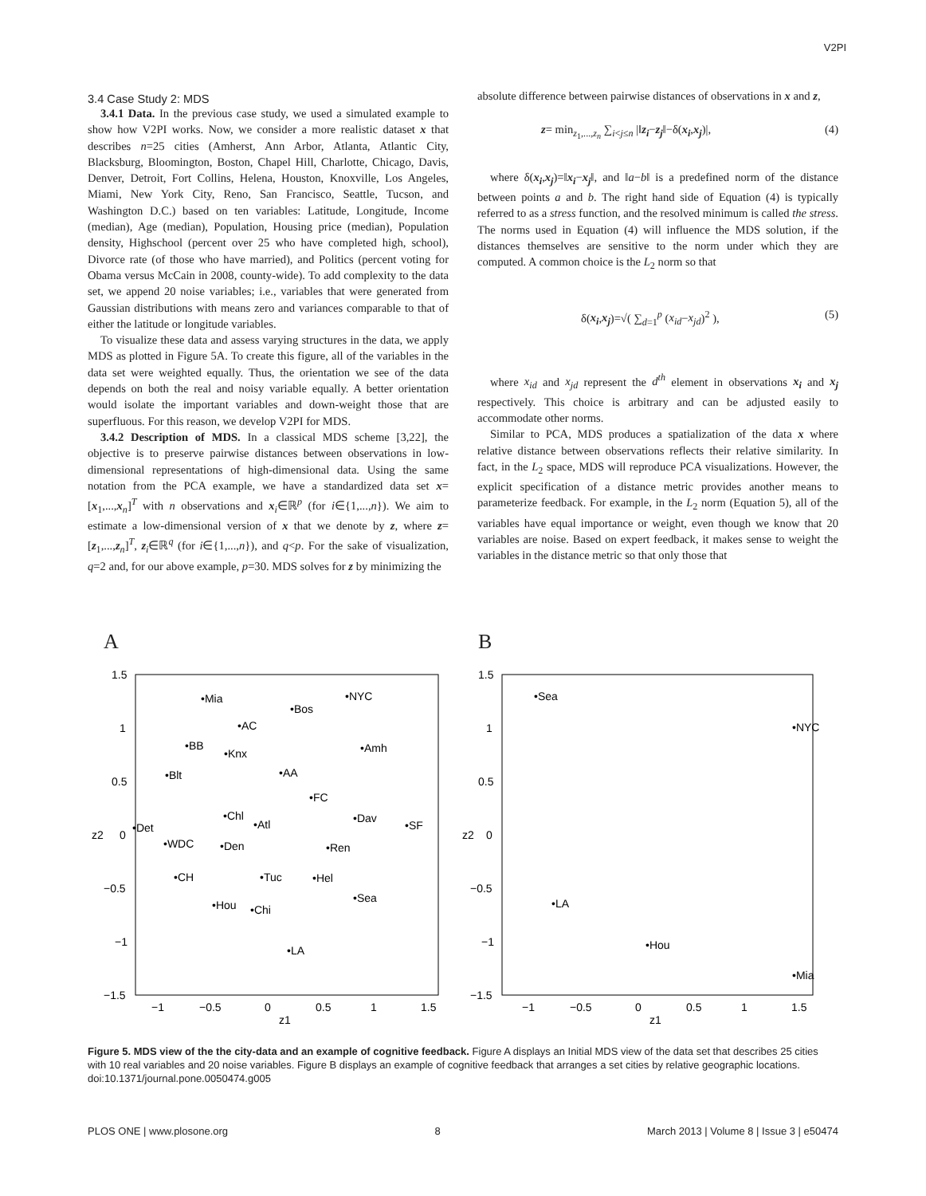V2PI
3.4 Case Study 2: MDS
3.4.1 Data. In the previous case study, we used a simulated example to show how V2PI works. Now, we consider a more realistic dataset x that describes n=25 cities (Amherst, Ann Arbor, Atlanta, Atlantic City, Blacksburg, Bloomington, Boston, Chapel Hill, Charlotte, Chicago, Davis, Denver, Detroit, Fort Collins, Helena, Houston, Knoxville, Los Angeles, Miami, New York City, Reno, San Francisco, Seattle, Tucson, and Washington D.C.) based on ten variables: Latitude, Longitude, Income (median), Age (median), Population, Housing price (median), Population density, Highschool (percent over 25 who have completed high, school), Divorce rate (of those who have married), and Politics (percent voting for Obama versus McCain in 2008, county-wide). To add complexity to the data set, we append 20 noise variables; i.e., variables that were generated from Gaussian distributions with means zero and variances comparable to that of either the latitude or longitude variables.
To visualize these data and assess varying structures in the data, we apply MDS as plotted in Figure 5A. To create this figure, all of the variables in the data set were weighted equally. Thus, the orientation we see of the data depends on both the real and noisy variable equally. A better orientation would isolate the important variables and down-weight those that are superfluous. For this reason, we develop V2PI for MDS.
3.4.2 Description of MDS. In a classical MDS scheme [3,22], the objective is to preserve pairwise distances between observations in low-dimensional representations of high-dimensional data. Using the same notation from the PCA example, we have a standardized data set x=[x<sub>1</sub>,...,x<sub>n</sub>]<sup>T</sup> with n observations and x<sub>i</sub>∈ℝ<sup>p</sup> (for i∈{1,...,n}). We aim to estimate a low-dimensional version of x that we denote by z, where z=[z<sub>1</sub>,...,z<sub>n</sub>]<sup>T</sup>, z<sub>i</sub>∈ℝ<sup>q</sup> (for i∈{1,...,n}), and q<p. For the sake of visualization, q=2 and, for our above example, p=30. MDS solves for z by minimizing the
absolute difference between pairwise distances of observations in x and z,
z= min<sub>z<sub>1</sub>,...,z<sub>n</sub></sub> ∑<sub>i<j≤n</sub> |‖z<sub>i</sub>−z<sub>j</sub>‖−δ(x<sub>i</sub>,x<sub>j</sub>)|, (4)
where δ(x<sub>i</sub>,x<sub>j</sub>)=‖x<sub>i</sub>−x<sub>j</sub>‖, and ‖a−b‖ is a predefined norm of the distance between points a and b. The right hand side of Equation (4) is typically referred to as a stress function, and the resolved minimum is called the stress. The norms used in Equation (4) will influence the MDS solution, if the distances themselves are sensitive to the norm under which they are computed. A common choice is the L<sub>2</sub> norm so that
δ(x<sub>i</sub>,x<sub>j</sub>)=√( ∑<sub>d=1</sub><sup>p</sup> (x<sub>id</sub>−x<sub>jd</sub>)<sup>2</sup> ), (5)
where x<sub>id</sub> and x<sub>jd</sub> represent the d<sup>th</sup> element in observations x<sub>i</sub> and x<sub>j</sub> respectively. This choice is arbitrary and can be adjusted easily to accommodate other norms.
Similar to PCA, MDS produces a spatialization of the data x where relative distance between observations reflects their relative similarity. In fact, in the L<sub>2</sub> space, MDS will reproduce PCA visualizations. However, the explicit specification of a distance metric provides another means to parameterize feedback. For example, in the L<sub>2</sub> norm (Equation 5), all of the variables have equal importance or weight, even though we know that 20 variables are noise. Based on expert feedback, it makes sense to weight the variables in the distance metric so that only those that
A
1.5
1
0.5
0
−0.5
−1
−1.5
−1
−0.5
0
0.5
1
1.5
z1
z2
•Mia
•Bos
•NYC
•AC
•BB
•Knx
•Amh
•Blt
•AA
•FC
•Chl
•Dav
•Atl
•SF
•Det
•WDC
•Den
•Ren
•CH
•Tuc
•Hel
•Sea
•Hou
•Chi
•LA
B
1.5
1
0.5
0
−0.5
−1
−1.5
−1
−0.5
0
0.5
1
1.5
z1
z2
•Sea
•NYC
•LA
•Hou
•Mia
Figure 5. MDS view of the the city-data and an example of cognitive feedback. Figure A displays an Initial MDS view of the data set that describes 25 cities with 10 real variables and 20 noise variables. Figure B displays an example of cognitive feedback that arranges a set cities by relative geographic locations.
doi:10.1371/journal.pone.0050474.g005
PLOS ONE | www.plosone.org 8 March 2013 | Volume 8 | Issue 3 | e50474